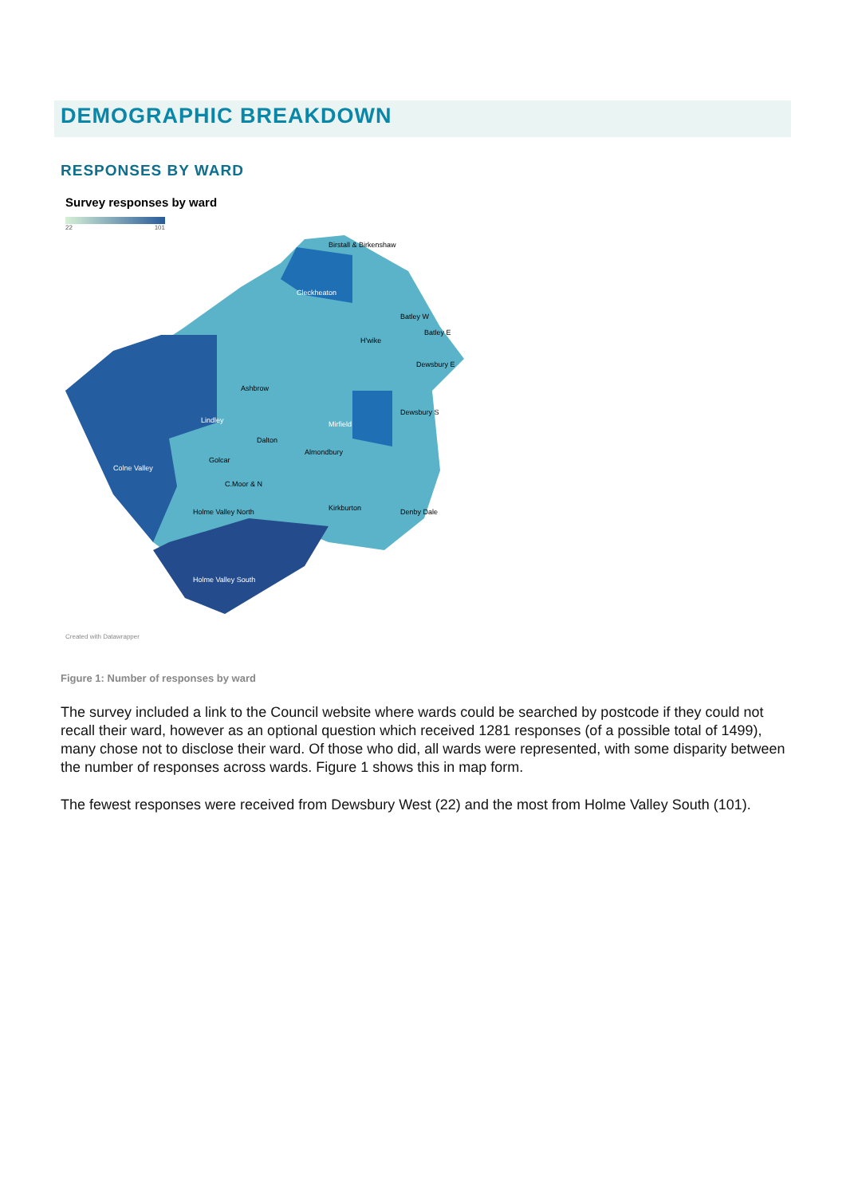DEMOGRAPHIC BREAKDOWN
RESPONSES BY WARD
Survey responses by ward
22 101
Cleckheaton
Mirfield
Colne Valley
Holme Valley South
Holme Valley North
Kirkburton
Denby Dale
Almondbury
Dalton
Ashbrow
Lindley
Golcar
C.Moor & N
Batley W
Batley E
Dewsbury E
Dewsbury S
H'wike
Birstall & Birkenshaw
Created with Datawrapper
Figure 1: Number of responses by ward
The survey included a link to the Council website where wards could be searched by postcode if they could not recall their ward, however as an optional question which received 1281 responses (of a possible total of 1499), many chose not to disclose their ward. Of those who did, all wards were represented, with some disparity between the number of responses across wards. Figure 1 shows this in map form.
The fewest responses were received from Dewsbury West (22) and the most from Holme Valley South (101).